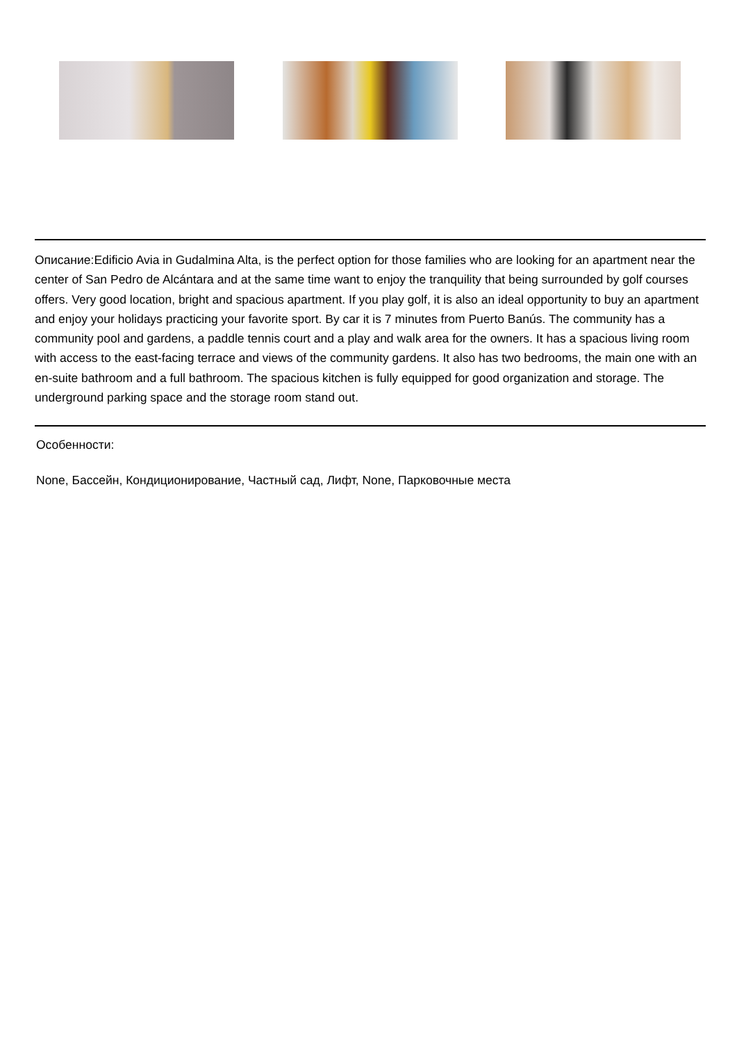Описание:Edificio Avia in Gudalmina Alta, is the perfect option for those families who are looking for an apartment near the center of San Pedro de Alcántara and at the same time want to enjoy the tranquility that being surrounded by golf courses offers. Very good location, bright and spacious apartment. If you play golf, it is also an ideal opportunity to buy an apartment and enjoy your holidays practicing your favorite sport. By car it is 7 minutes from Puerto Banús. The community has a community pool and gardens, a paddle tennis court and a play and walk area for the owners. It has a spacious living room with access to the east-facing terrace and views of the community gardens. It also has two bedrooms, the main one with an en-suite bathroom and a full bathroom. The spacious kitchen is fully equipped for good organization and storage. The underground parking space and the storage room stand out.
Особенности:
None, Бассейн, Кондиционирование, Частный сад, Лифт, None, Парковочные места